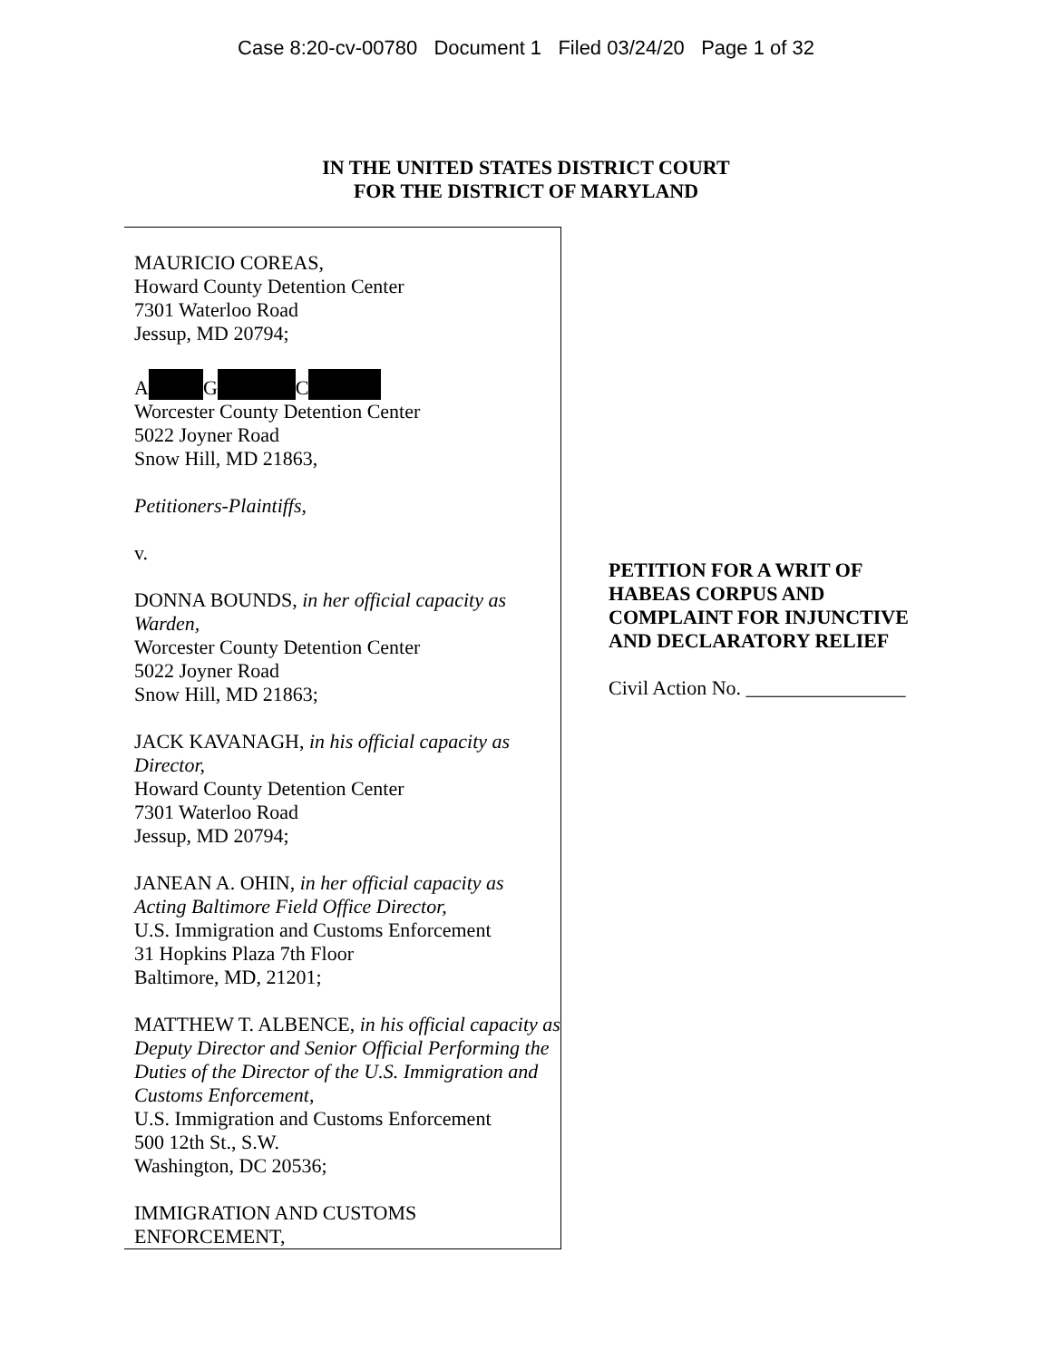Case 8:20-cv-00780 Document 1 Filed 03/24/20 Page 1 of 32
IN THE UNITED STATES DISTRICT COURT
FOR THE DISTRICT OF MARYLAND
MAURICIO COREAS,
Howard County Detention Center
7301 Waterloo Road
Jessup, MD 20794;
A G C
Worcester County Detention Center
5022 Joyner Road
Snow Hill, MD 21863,
Petitioners-Plaintiffs,
v.
DONNA BOUNDS, in her official capacity as Warden,
Worcester County Detention Center
5022 Joyner Road
Snow Hill, MD 21863;
JACK KAVANAGH, in his official capacity as Director,
Howard County Detention Center
7301 Waterloo Road
Jessup, MD 20794;
JANEAN A. OHIN, in her official capacity as Acting Baltimore Field Office Director,
U.S. Immigration and Customs Enforcement
31 Hopkins Plaza 7th Floor
Baltimore, MD, 21201;
MATTHEW T. ALBENCE, in his official capacity as Deputy Director and Senior Official Performing the Duties of the Director of the U.S. Immigration and Customs Enforcement,
U.S. Immigration and Customs Enforcement
500 12th St., S.W.
Washington, DC 20536;
IMMIGRATION AND CUSTOMS ENFORCEMENT,
PETITION FOR A WRIT OF HABEAS CORPUS AND COMPLAINT FOR INJUNCTIVE AND DECLARATORY RELIEF
Civil Action No. ________________